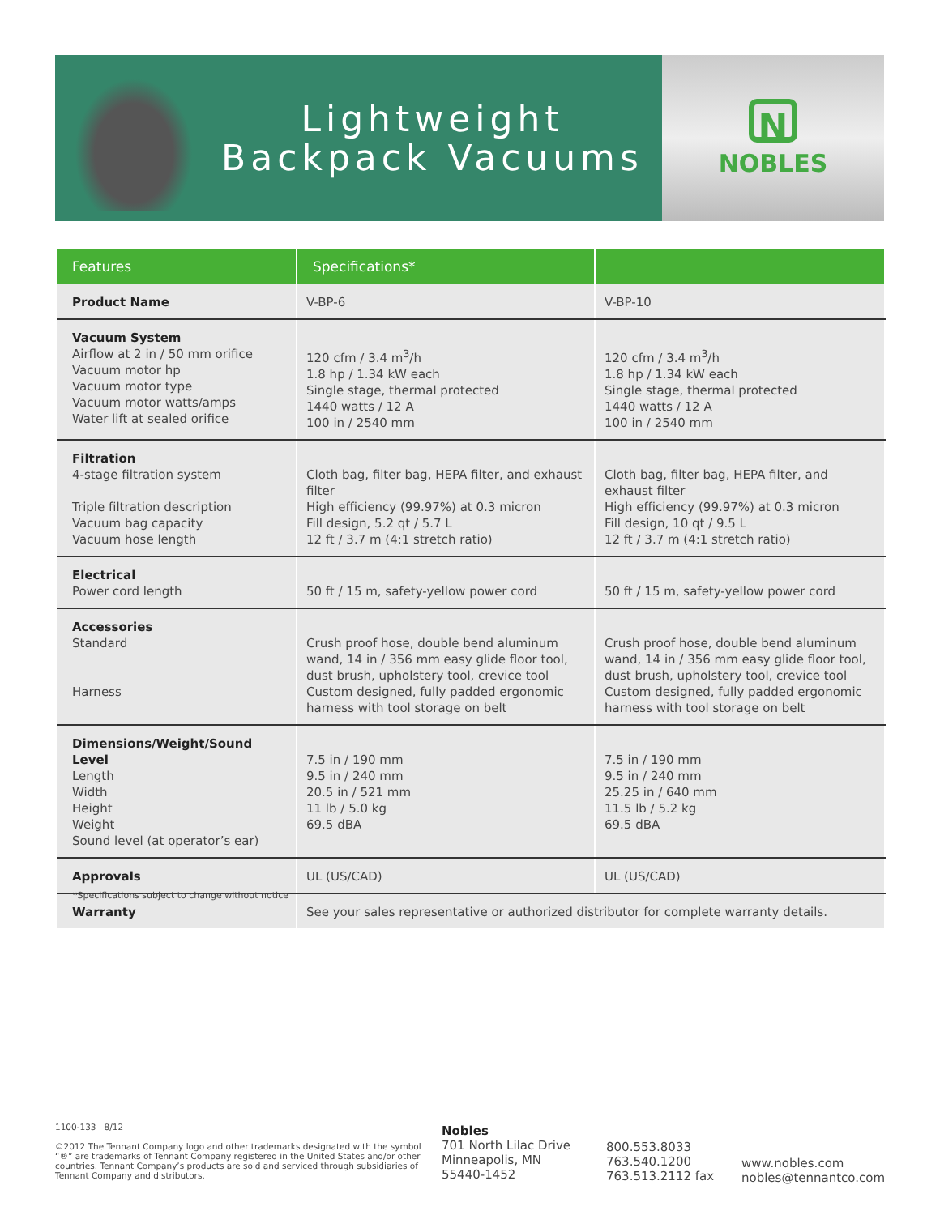Lightweight
Backpack Vacuums
N
NOBLES
| Features | Specifications* | |
| --- | --- | --- |
| Product Name | V-BP-6 | V-BP-10 |
| Vacuum System Airflow at 2 in / 50 mm orifice Vacuum motor hp Vacuum motor type Vacuum motor watts/amps Water lift at sealed orifice | 120 cfm / 3.4 m<sup>3</sup>/h 1.8 hp / 1.34 kW each Single stage, thermal protected 1440 watts / 12 A 100 in / 2540 mm | 120 cfm / 3.4 m<sup>3</sup>/h 1.8 hp / 1.34 kW each Single stage, thermal protected 1440 watts / 12 A 100 in / 2540 mm |
| Filtration 4-stage filtration system Triple filtration description Vacuum bag capacity Vacuum hose length | Cloth bag, filter bag, HEPA filter, and exhaust filter High efficiency (99.97%) at 0.3 micron Fill design, 5.2 qt / 5.7 L 12 ft / 3.7 m (4:1 stretch ratio) | Cloth bag, filter bag, HEPA filter, and exhaust filter High efficiency (99.97%) at 0.3 micron Fill design, 10 qt / 9.5 L 12 ft / 3.7 m (4:1 stretch ratio) |
| Electrical Power cord length | 50 ft / 15 m, safety-yellow power cord | 50 ft / 15 m, safety-yellow power cord |
| Accessories Standard Harness | Crush proof hose, double bend aluminum wand, 14 in / 356 mm easy glide floor tool, dust brush, upholstery tool, crevice tool Custom designed, fully padded ergonomic harness with tool storage on belt | Crush proof hose, double bend aluminum wand, 14 in / 356 mm easy glide floor tool, dust brush, upholstery tool, crevice tool Custom designed, fully padded ergonomic harness with tool storage on belt |
| Dimensions/Weight/Sound Level Length Width Height Weight Sound level (at operator’s ear) | 7.5 in / 190 mm 9.5 in / 240 mm 20.5 in / 521 mm 11 lb / 5.0 kg 69.5 dBA | 7.5 in / 190 mm 9.5 in / 240 mm 25.25 in / 640 mm 11.5 lb / 5.2 kg 69.5 dBA |
| Approvals | UL (US/CAD) | UL (US/CAD) |
| Warranty | See your sales representative or authorized distributor for complete warranty details. | |
*Specifications subject to change without notice
1100-133 8/12
©2012 The Tennant Company logo and other trademarks designated with the symbol “®” are trademarks of Tennant Company registered in the United States and/or other countries. Tennant Company’s products are sold and serviced through subsidiaries of Tennant Company and distributors.
Nobles
701 North Lilac Drive
Minneapolis, MN
55440-1452
800.553.8033
763.540.1200
763.513.2112 fax
www.nobles.com
nobles@tennantco.com